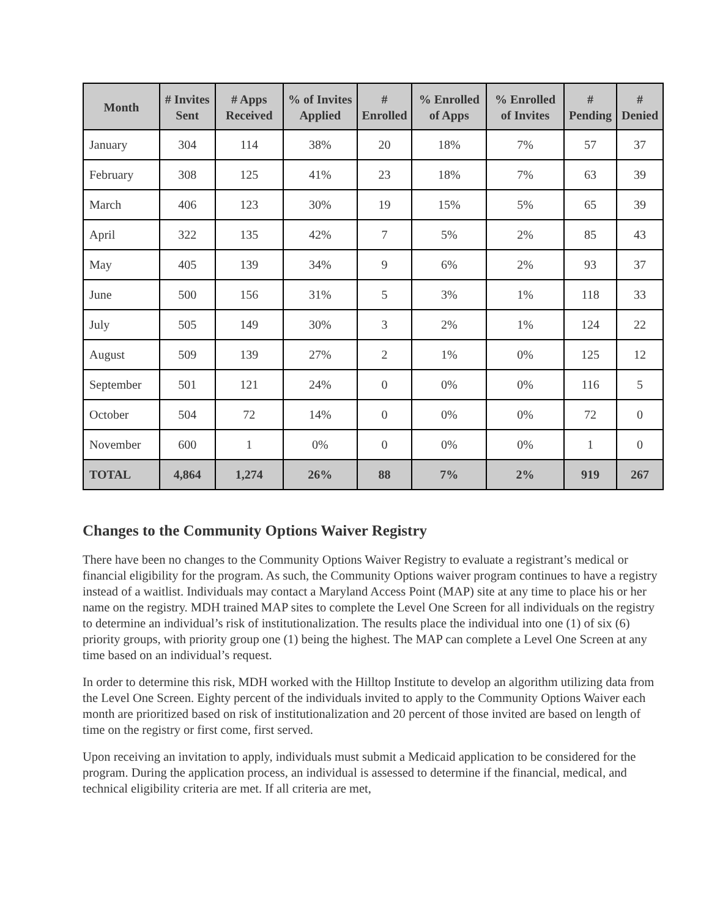| Month | # Invites Sent | # Apps Received | % of Invites Applied | # Enrolled | % Enrolled of Apps | % Enrolled of Invites | # Pending | # Denied |
| --- | --- | --- | --- | --- | --- | --- | --- | --- |
| January | 304 | 114 | 38% | 20 | 18% | 7% | 57 | 37 |
| February | 308 | 125 | 41% | 23 | 18% | 7% | 63 | 39 |
| March | 406 | 123 | 30% | 19 | 15% | 5% | 65 | 39 |
| April | 322 | 135 | 42% | 7 | 5% | 2% | 85 | 43 |
| May | 405 | 139 | 34% | 9 | 6% | 2% | 93 | 37 |
| June | 500 | 156 | 31% | 5 | 3% | 1% | 118 | 33 |
| July | 505 | 149 | 30% | 3 | 2% | 1% | 124 | 22 |
| August | 509 | 139 | 27% | 2 | 1% | 0% | 125 | 12 |
| September | 501 | 121 | 24% | 0 | 0% | 0% | 116 | 5 |
| October | 504 | 72 | 14% | 0 | 0% | 0% | 72 | 0 |
| November | 600 | 1 | 0% | 0 | 0% | 0% | 1 | 0 |
| TOTAL | 4,864 | 1,274 | 26% | 88 | 7% | 2% | 919 | 267 |
Changes to the Community Options Waiver Registry
There have been no changes to the Community Options Waiver Registry to evaluate a registrant’s medical or financial eligibility for the program. As such, the Community Options waiver program continues to have a registry instead of a waitlist. Individuals may contact a Maryland Access Point (MAP) site at any time to place his or her name on the registry. MDH trained MAP sites to complete the Level One Screen for all individuals on the registry to determine an individual’s risk of institutionalization. The results place the individual into one (1) of six (6) priority groups, with priority group one (1) being the highest. The MAP can complete a Level One Screen at any time based on an individual’s request.
In order to determine this risk, MDH worked with the Hilltop Institute to develop an algorithm utilizing data from the Level One Screen. Eighty percent of the individuals invited to apply to the Community Options Waiver each month are prioritized based on risk of institutionalization and 20 percent of those invited are based on length of time on the registry or first come, first served.
Upon receiving an invitation to apply, individuals must submit a Medicaid application to be considered for the program. During the application process, an individual is assessed to determine if the financial, medical, and technical eligibility criteria are met. If all criteria are met,